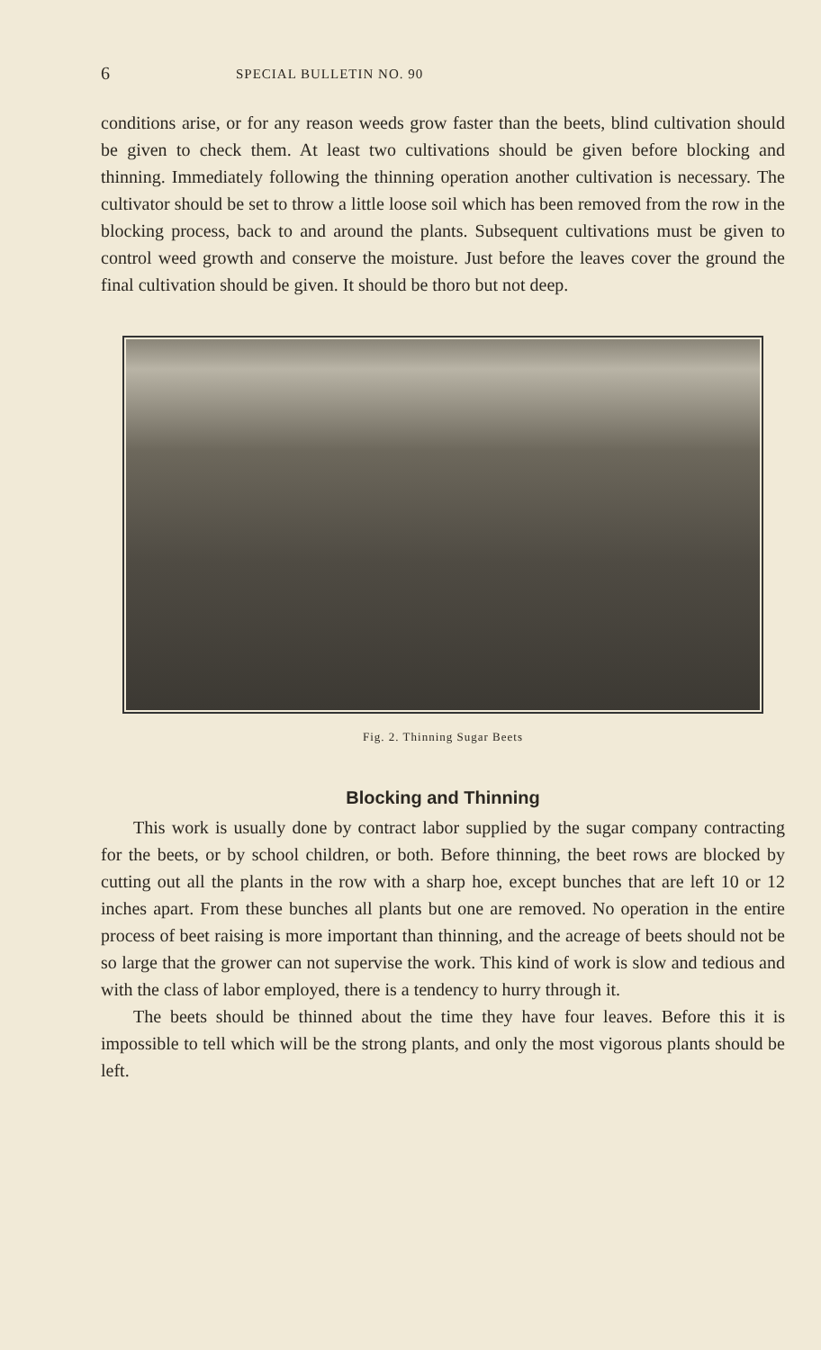6 SPECIAL BULLETIN NO. 90
conditions arise, or for any reason weeds grow faster than the beets, blind cultivation should be given to check them. At least two cultivations should be given before blocking and thinning. Immediately following the thinning operation another cultivation is necessary. The cultivator should be set to throw a little loose soil which has been removed from the row in the blocking process, back to and around the plants. Subsequent cultivations must be given to control weed growth and conserve the moisture. Just before the leaves cover the ground the final cultivation should be given. It should be thoro but not deep.
Fig. 2. Thinning Sugar Beets
Blocking and Thinning
This work is usually done by contract labor supplied by the sugar company contracting for the beets, or by school children, or both. Before thinning, the beet rows are blocked by cutting out all the plants in the row with a sharp hoe, except bunches that are left 10 or 12 inches apart. From these bunches all plants but one are removed. No operation in the entire process of beet raising is more important than thinning, and the acreage of beets should not be so large that the grower can not supervise the work. This kind of work is slow and tedious and with the class of labor employed, there is a tendency to hurry through it.
The beets should be thinned about the time they have four leaves. Before this it is impossible to tell which will be the strong plants, and only the most vigorous plants should be left.